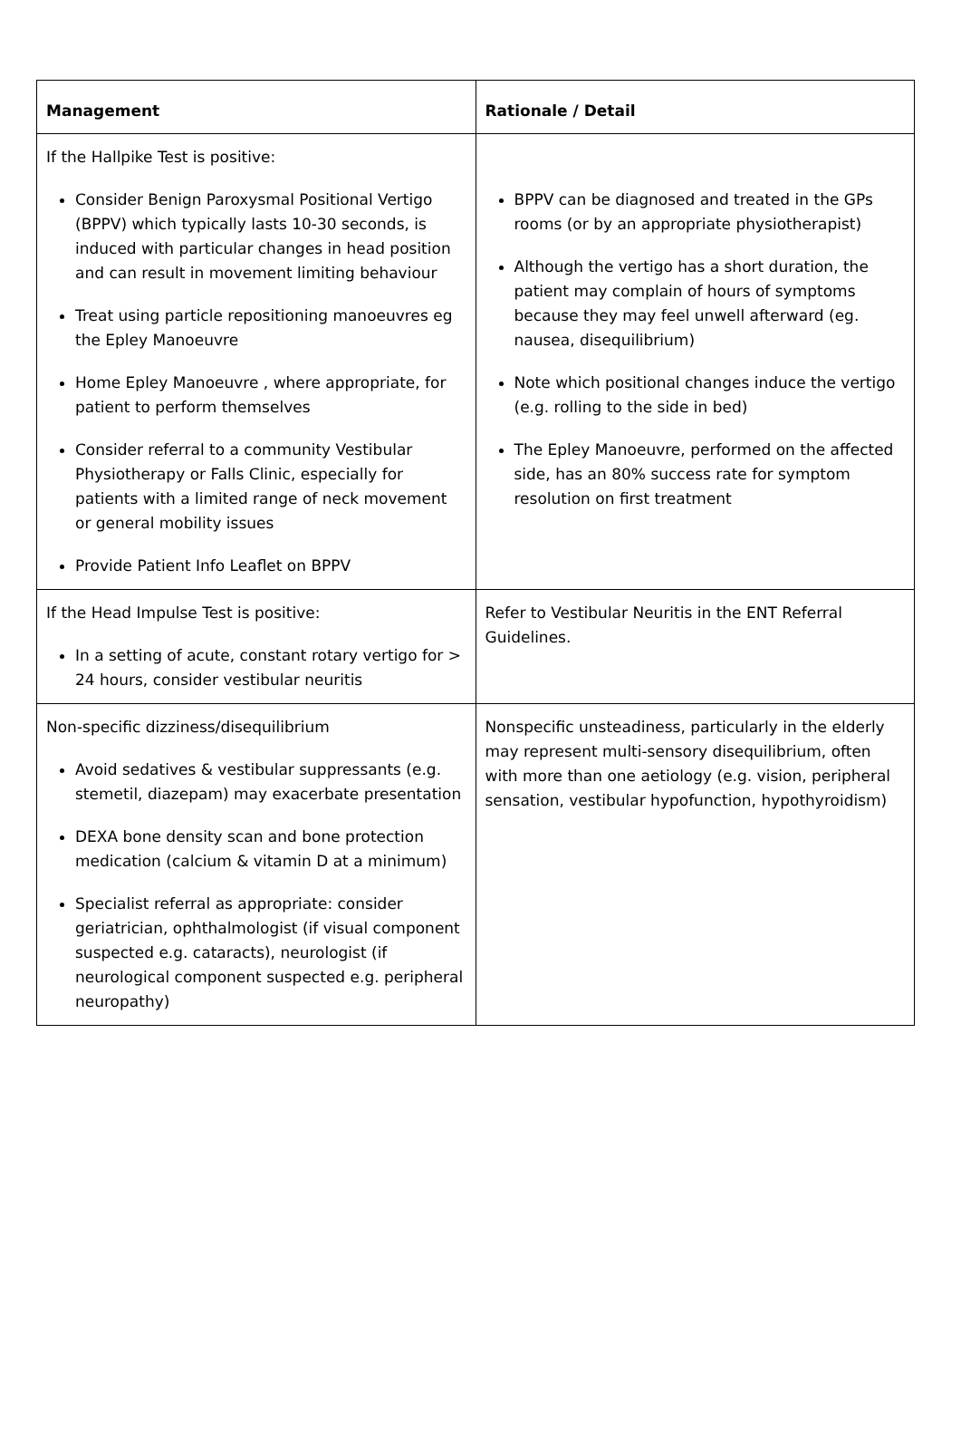| Management | Rationale / Detail |
| --- | --- |
| If the Hallpike Test is positive: Consider Benign Paroxysmal Positional Vertigo (BPPV) which typically lasts 10-30 seconds, is induced with particular changes in head position and can result in movement limiting behaviour Treat using particle repositioning manoeuvres eg the Epley Manoeuvre Home Epley Manoeuvre , where appropriate, for patient to perform themselves Consider referral to a community Vestibular Physiotherapy or Falls Clinic, especially for patients with a limited range of neck movement or general mobility issues Provide Patient Info Leaflet on BPPV | BPPV can be diagnosed and treated in the GPs rooms (or by an appropriate physiotherapist) Although the vertigo has a short duration, the patient may complain of hours of symptoms because they may feel unwell afterward (eg. nausea, disequilibrium) Note which positional changes induce the vertigo (e.g. rolling to the side in bed) The Epley Manoeuvre, performed on the affected side, has an 80% success rate for symptom resolution on first treatment |
| If the Head Impulse Test is positive: In a setting of acute, constant rotary vertigo for > 24 hours, consider vestibular neuritis | Refer to Vestibular Neuritis in the ENT Referral Guidelines. |
| Non-specific dizziness/disequilibrium Avoid sedatives & vestibular suppressants (e.g. stemetil, diazepam) may exacerbate presentation DEXA bone density scan and bone protection medication (calcium & vitamin D at a minimum) Specialist referral as appropriate: consider geriatrician, ophthalmologist (if visual component suspected e.g. cataracts), neurologist (if neurological component suspected e.g. peripheral neuropathy) | Nonspecific unsteadiness, particularly in the elderly may represent multi-sensory disequilibrium, often with more than one aetiology (e.g. vision, peripheral sensation, vestibular hypofunction, hypothyroidism) |